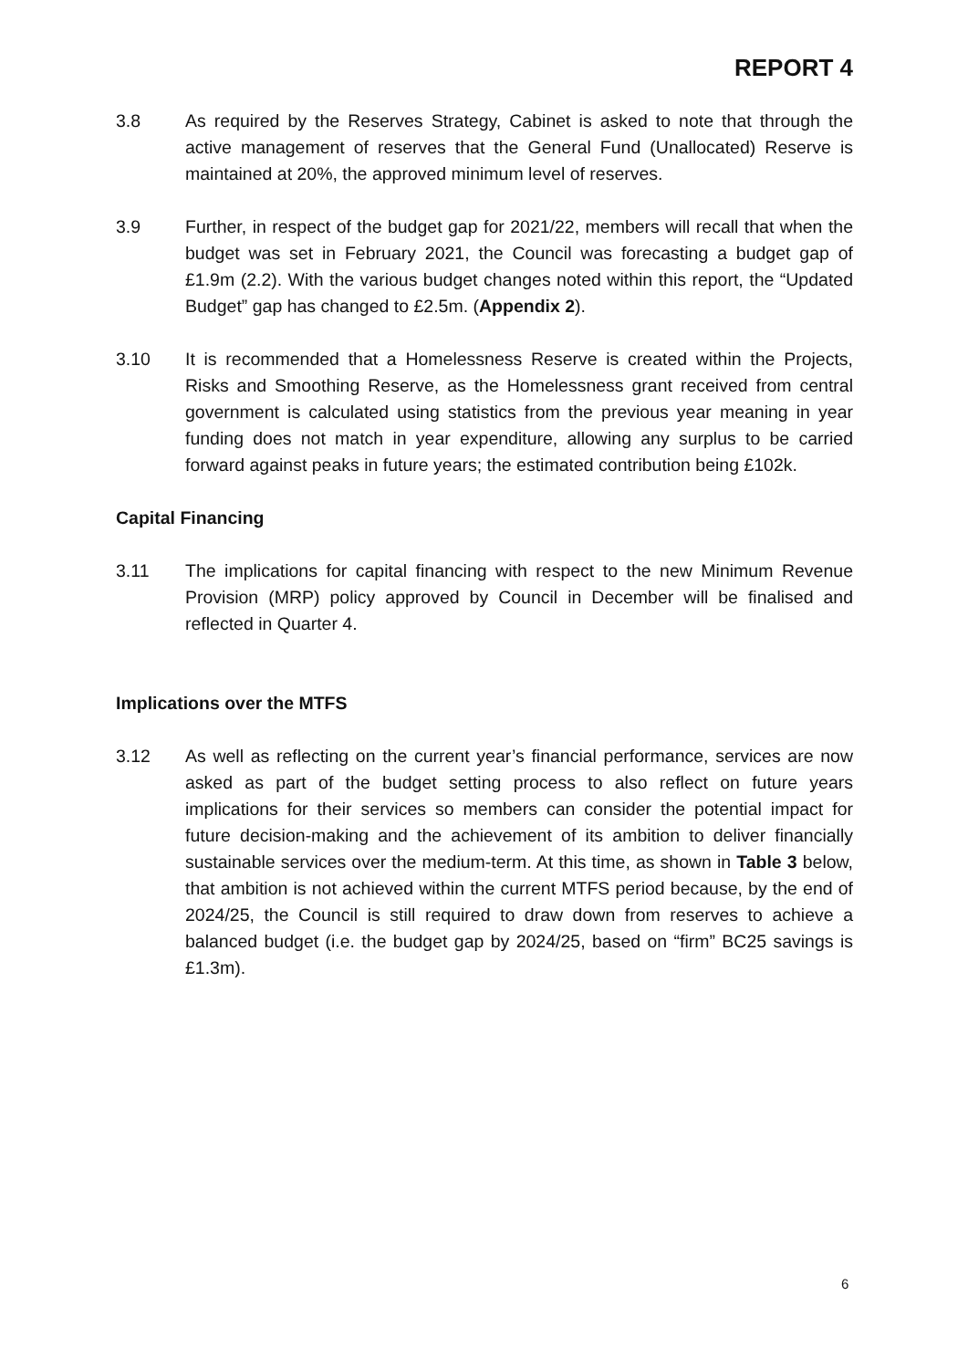REPORT 4
3.8 As required by the Reserves Strategy, Cabinet is asked to note that through the active management of reserves that the General Fund (Unallocated) Reserve is maintained at 20%, the approved minimum level of reserves.
3.9 Further, in respect of the budget gap for 2021/22, members will recall that when the budget was set in February 2021, the Council was forecasting a budget gap of £1.9m (2.2). With the various budget changes noted within this report, the “Updated Budget” gap has changed to £2.5m. (Appendix 2).
3.10 It is recommended that a Homelessness Reserve is created within the Projects, Risks and Smoothing Reserve, as the Homelessness grant received from central government is calculated using statistics from the previous year meaning in year funding does not match in year expenditure, allowing any surplus to be carried forward against peaks in future years; the estimated contribution being £102k.
Capital Financing
3.11 The implications for capital financing with respect to the new Minimum Revenue Provision (MRP) policy approved by Council in December will be finalised and reflected in Quarter 4.
Implications over the MTFS
3.12 As well as reflecting on the current year’s financial performance, services are now asked as part of the budget setting process to also reflect on future years implications for their services so members can consider the potential impact for future decision-making and the achievement of its ambition to deliver financially sustainable services over the medium-term. At this time, as shown in Table 3 below, that ambition is not achieved within the current MTFS period because, by the end of 2024/25, the Council is still required to draw down from reserves to achieve a balanced budget (i.e. the budget gap by 2024/25, based on “firm” BC25 savings is £1.3m).
6